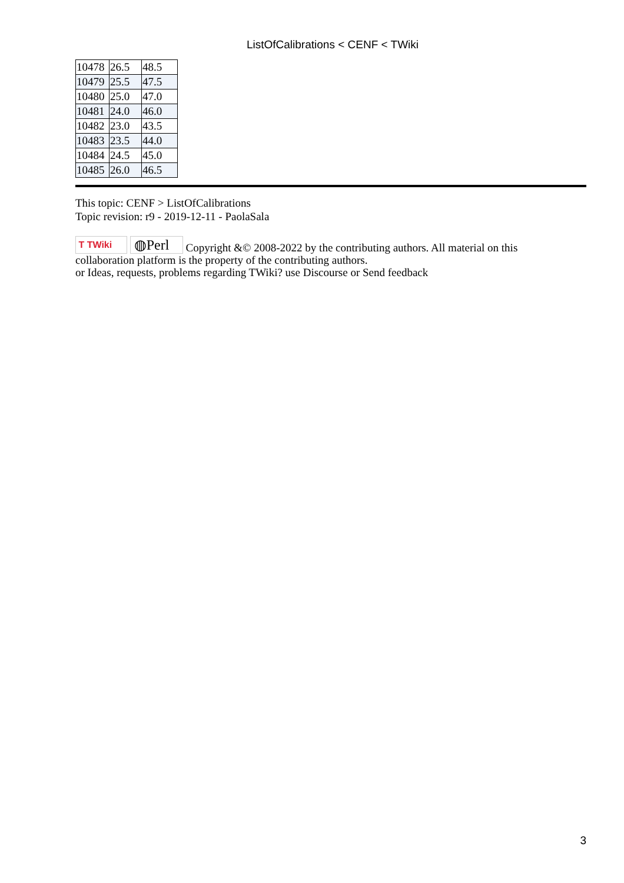ListOfCalibrations < CENF < TWiki
| 10478 | 26.5 | 48.5 |
| 10479 | 25.5 | 47.5 |
| 10480 | 25.0 | 47.0 |
| 10481 | 24.0 | 46.0 |
| 10482 | 23.0 | 43.5 |
| 10483 | 23.5 | 44.0 |
| 10484 | 24.5 | 45.0 |
| 10485 | 26.0 | 46.5 |
This topic: CENF > ListOfCalibrations
Topic revision: r9 - 2019-12-11 - PaolaSala
T TWiki ◍Perl Copyright &© 2008-2022 by the contributing authors. All material on this collaboration platform is the property of the contributing authors.
or Ideas, requests, problems regarding TWiki? use Discourse or Send feedback
3